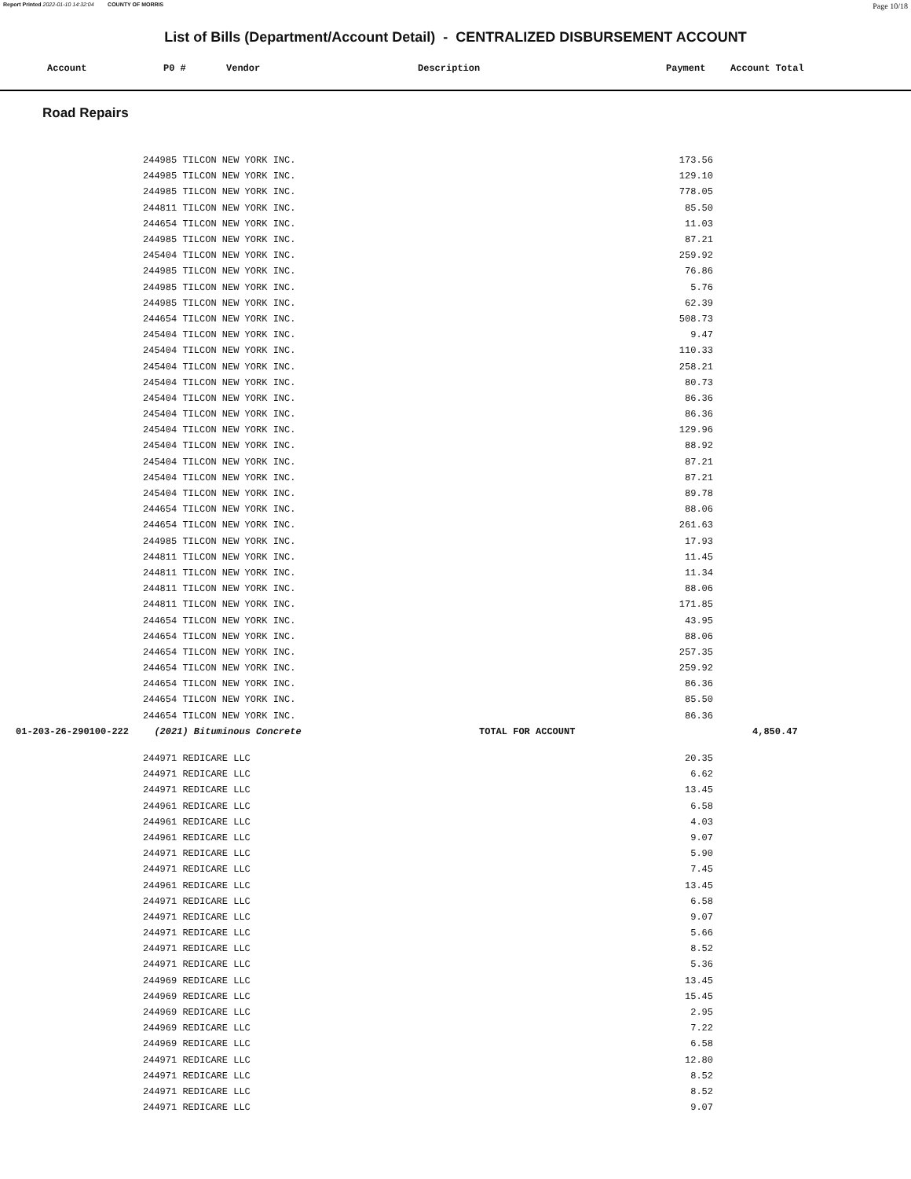Report Printed 2022-01-10 14:32:04 COUNTY OF MORRIS Page 10/18
List of Bills (Department/Account Detail) - CENTRALIZED DISBURSEMENT ACCOUNT
| | Account | P0 # | Vendor | Description | Payment | Account Total |
| --- | --- | --- | --- | --- | --- | --- |
Road Repairs
| | 244985 TILCON NEW YORK INC. | | 173.56 | | |
| | 244985 TILCON NEW YORK INC. | | 129.10 | | |
| | 244985 TILCON NEW YORK INC. | | 778.05 | | |
| | 244811 TILCON NEW YORK INC. | | 85.50 | | |
| | 244654 TILCON NEW YORK INC. | | 11.03 | | |
| | 244985 TILCON NEW YORK INC. | | 87.21 | | |
| | 245404 TILCON NEW YORK INC. | | 259.92 | | |
| | 244985 TILCON NEW YORK INC. | | 76.86 | | |
| | 244985 TILCON NEW YORK INC. | | 5.76 | | |
| | 244985 TILCON NEW YORK INC. | | 62.39 | | |
| | 244654 TILCON NEW YORK INC. | | 508.73 | | |
| | 245404 TILCON NEW YORK INC. | | 9.47 | | |
| | 245404 TILCON NEW YORK INC. | | 110.33 | | |
| | 245404 TILCON NEW YORK INC. | | 258.21 | | |
| | 245404 TILCON NEW YORK INC. | | 80.73 | | |
| | 245404 TILCON NEW YORK INC. | | 86.36 | | |
| | 245404 TILCON NEW YORK INC. | | 86.36 | | |
| | 245404 TILCON NEW YORK INC. | | 129.96 | | |
| | 245404 TILCON NEW YORK INC. | | 88.92 | | |
| | 245404 TILCON NEW YORK INC. | | 87.21 | | |
| | 245404 TILCON NEW YORK INC. | | 87.21 | | |
| | 245404 TILCON NEW YORK INC. | | 89.78 | | |
| | 244654 TILCON NEW YORK INC. | | 88.06 | | |
| | 244654 TILCON NEW YORK INC. | | 261.63 | | |
| | 244985 TILCON NEW YORK INC. | | 17.93 | | |
| | 244811 TILCON NEW YORK INC. | | 11.45 | | |
| | 244811 TILCON NEW YORK INC. | | 11.34 | | |
| | 244811 TILCON NEW YORK INC. | | 88.06 | | |
| | 244811 TILCON NEW YORK INC. | | 171.85 | | |
| | 244654 TILCON NEW YORK INC. | | 43.95 | | |
| | 244654 TILCON NEW YORK INC. | | 88.06 | | |
| | 244654 TILCON NEW YORK INC. | | 257.35 | | |
| | 244654 TILCON NEW YORK INC. | | 259.92 | | |
| | 244654 TILCON NEW YORK INC. | | 86.36 | | |
| | 244654 TILCON NEW YORK INC. | | 85.50 | | |
| | 244654 TILCON NEW YORK INC. | | 86.36 | | |
| 01-203-26-290100-222 | (2021) Bituminous Concrete | TOTAL FOR ACCOUNT | | 4,850.47 | |
| | 244971 REDICARE LLC | | 20.35 | | |
| | 244971 REDICARE LLC | | 6.62 | | |
| | 244971 REDICARE LLC | | 13.45 | | |
| | 244961 REDICARE LLC | | 6.58 | | |
| | 244961 REDICARE LLC | | 4.03 | | |
| | 244961 REDICARE LLC | | 9.07 | | |
| | 244971 REDICARE LLC | | 5.90 | | |
| | 244971 REDICARE LLC | | 7.45 | | |
| | 244961 REDICARE LLC | | 13.45 | | |
| | 244971 REDICARE LLC | | 6.58 | | |
| | 244971 REDICARE LLC | | 9.07 | | |
| | 244971 REDICARE LLC | | 5.66 | | |
| | 244971 REDICARE LLC | | 8.52 | | |
| | 244971 REDICARE LLC | | 5.36 | | |
| | 244969 REDICARE LLC | | 13.45 | | |
| | 244969 REDICARE LLC | | 15.45 | | |
| | 244969 REDICARE LLC | | 2.95 | | |
| | 244969 REDICARE LLC | | 7.22 | | |
| | 244969 REDICARE LLC | | 6.58 | | |
| | 244971 REDICARE LLC | | 12.80 | | |
| | 244971 REDICARE LLC | | 8.52 | | |
| | 244971 REDICARE LLC | | 8.52 | | |
| | 244971 REDICARE LLC | | 9.07 | | |